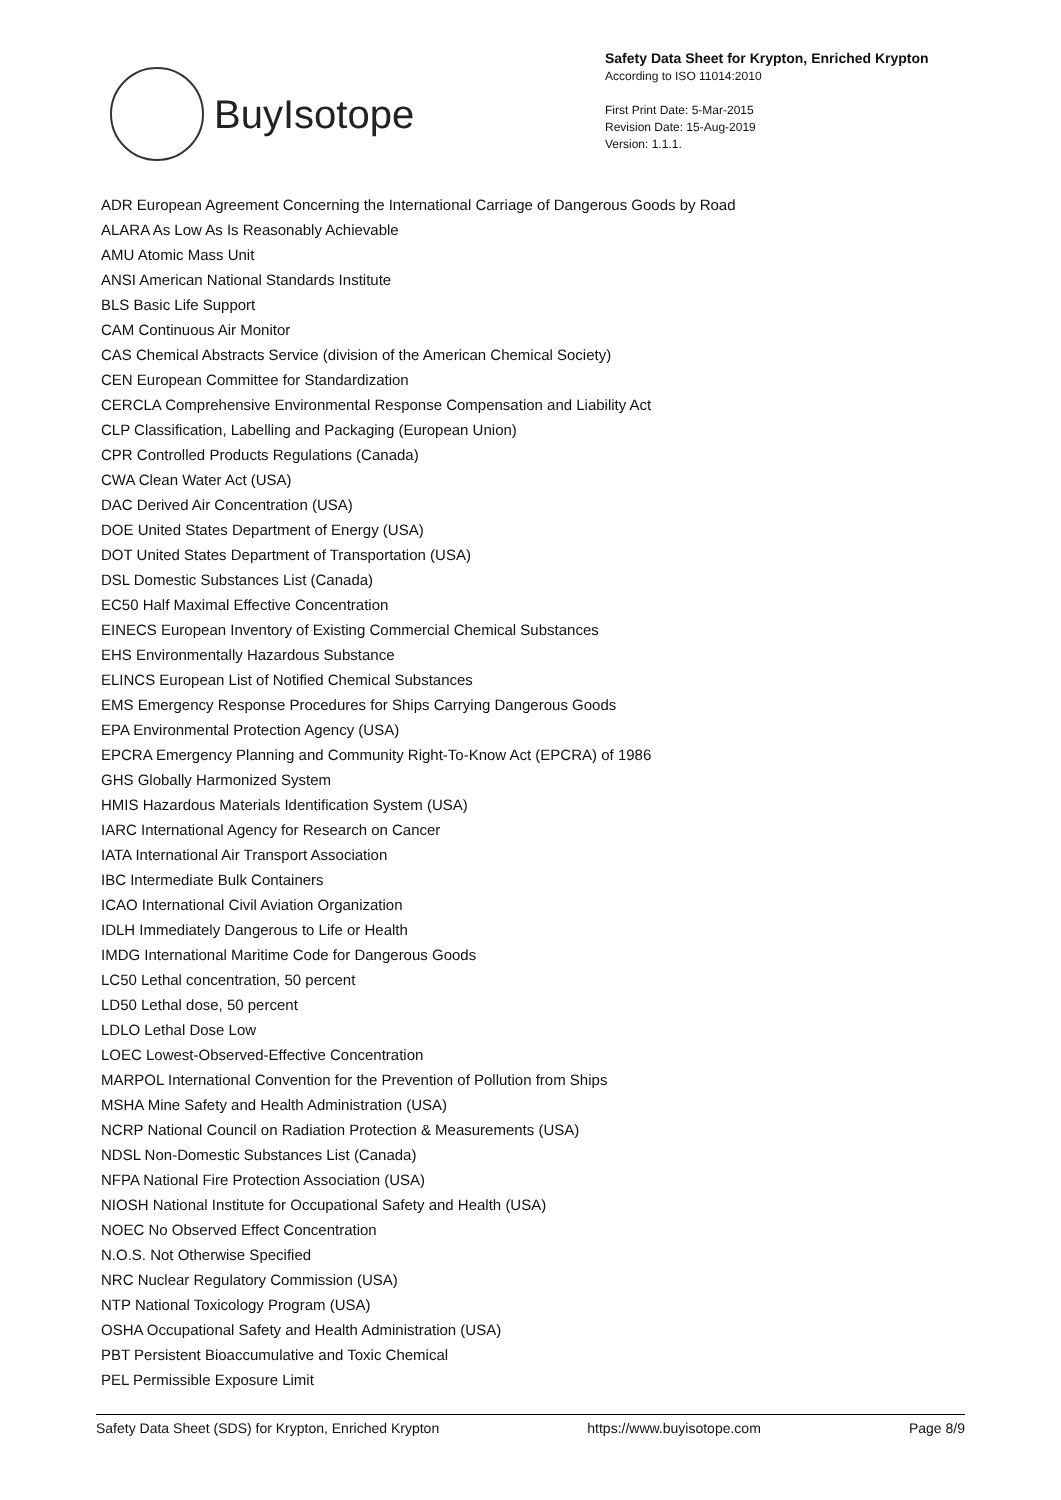BuyIsotope
Safety Data Sheet for Krypton, Enriched Krypton
According to ISO 11014:2010
First Print Date: 5-Mar-2015
Revision Date: 15-Aug-2019
Version: 1.1.1.
ADR European Agreement Concerning the International Carriage of Dangerous Goods by Road
ALARA As Low As Is Reasonably Achievable
AMU Atomic Mass Unit
ANSI American National Standards Institute
BLS Basic Life Support
CAM Continuous Air Monitor
CAS Chemical Abstracts Service (division of the American Chemical Society)
CEN European Committee for Standardization
CERCLA Comprehensive Environmental Response Compensation and Liability Act
CLP Classification, Labelling and Packaging (European Union)
CPR Controlled Products Regulations (Canada)
CWA Clean Water Act (USA)
DAC Derived Air Concentration (USA)
DOE United States Department of Energy (USA)
DOT United States Department of Transportation (USA)
DSL Domestic Substances List (Canada)
EC50 Half Maximal Effective Concentration
EINECS European Inventory of Existing Commercial Chemical Substances
EHS Environmentally Hazardous Substance
ELINCS European List of Notified Chemical Substances
EMS Emergency Response Procedures for Ships Carrying Dangerous Goods
EPA Environmental Protection Agency (USA)
EPCRA Emergency Planning and Community Right-To-Know Act (EPCRA) of 1986
GHS Globally Harmonized System
HMIS Hazardous Materials Identification System (USA)
IARC International Agency for Research on Cancer
IATA International Air Transport Association
IBC Intermediate Bulk Containers
ICAO International Civil Aviation Organization
IDLH Immediately Dangerous to Life or Health
IMDG International Maritime Code for Dangerous Goods
LC50 Lethal concentration, 50 percent
LD50 Lethal dose, 50 percent
LDLO Lethal Dose Low
LOEC Lowest-Observed-Effective Concentration
MARPOL International Convention for the Prevention of Pollution from Ships
MSHA Mine Safety and Health Administration (USA)
NCRP National Council on Radiation Protection & Measurements (USA)
NDSL Non-Domestic Substances List (Canada)
NFPA National Fire Protection Association (USA)
NIOSH National Institute for Occupational Safety and Health (USA)
NOEC No Observed Effect Concentration
N.O.S. Not Otherwise Specified
NRC Nuclear Regulatory Commission (USA)
NTP National Toxicology Program (USA)
OSHA Occupational Safety and Health Administration (USA)
PBT Persistent Bioaccumulative and Toxic Chemical
PEL Permissible Exposure Limit
Safety Data Sheet (SDS) for Krypton, Enriched Krypton https://www.buyisotope.com Page 8/9